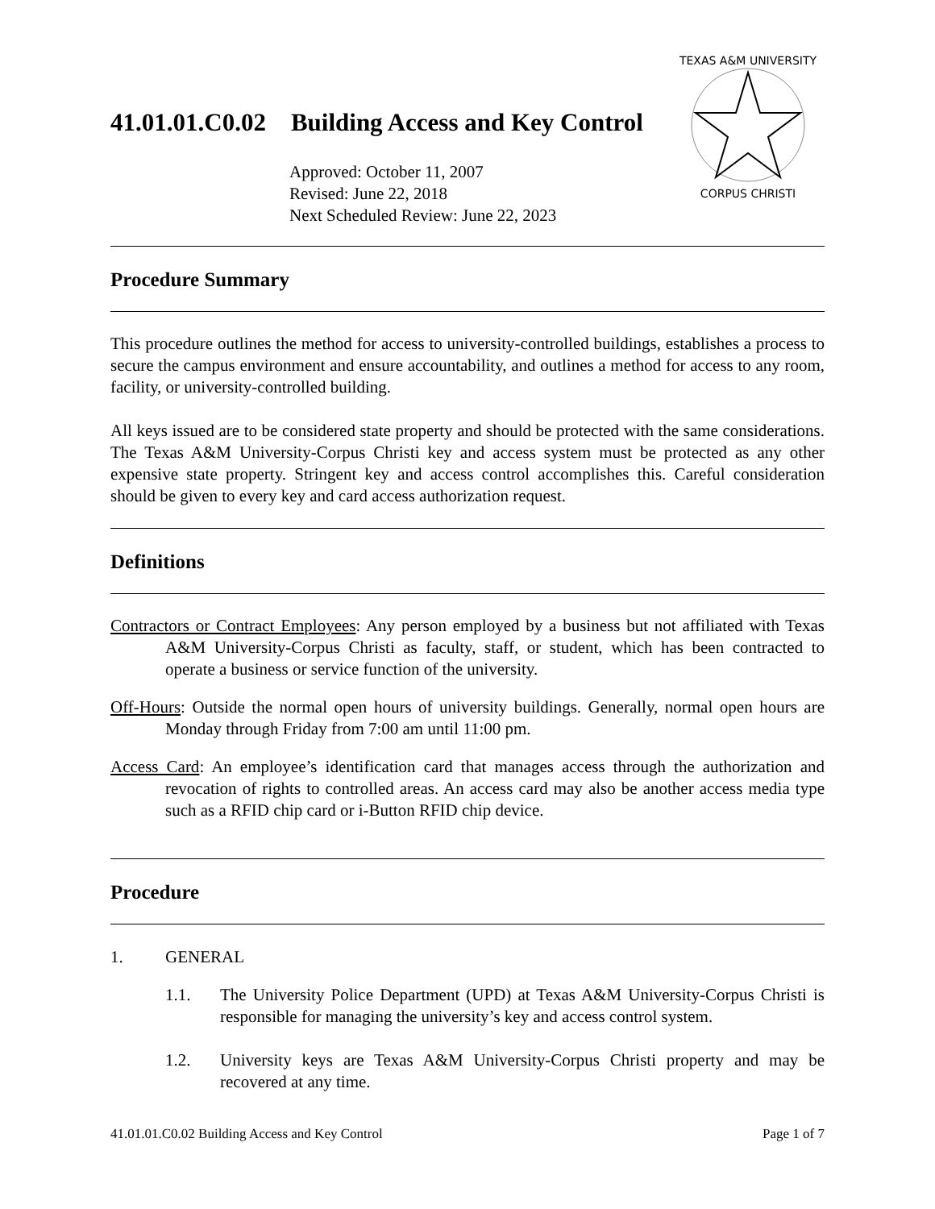41.01.01.C0.02 Building Access and Key Control
Approved: October 11, 2007
Revised: June 22, 2018
Next Scheduled Review: June 22, 2023
TEXAS A&M UNIVERSITY
CORPUS CHRISTI
Procedure Summary
This procedure outlines the method for access to university-controlled buildings, establishes a process to secure the campus environment and ensure accountability, and outlines a method for access to any room, facility, or university-controlled building.
All keys issued are to be considered state property and should be protected with the same considerations. The Texas A&M University-Corpus Christi key and access system must be protected as any other expensive state property. Stringent key and access control accomplishes this. Careful consideration should be given to every key and card access authorization request.
Definitions
Contractors or Contract Employees: Any person employed by a business but not affiliated with Texas A&M University-Corpus Christi as faculty, staff, or student, which has been contracted to operate a business or service function of the university.
Off-Hours: Outside the normal open hours of university buildings. Generally, normal open hours are Monday through Friday from 7:00 am until 11:00 pm.
Access Card: An employee’s identification card that manages access through the authorization and revocation of rights to controlled areas. An access card may also be another access media type such as a RFID chip card or i-Button RFID chip device.
Procedure
1. GENERAL
1.1. The University Police Department (UPD) at Texas A&M University-Corpus Christi is responsible for managing the university’s key and access control system.
1.2. University keys are Texas A&M University-Corpus Christi property and may be recovered at any time.
41.01.01.C0.02 Building Access and Key Control Page 1 of 7